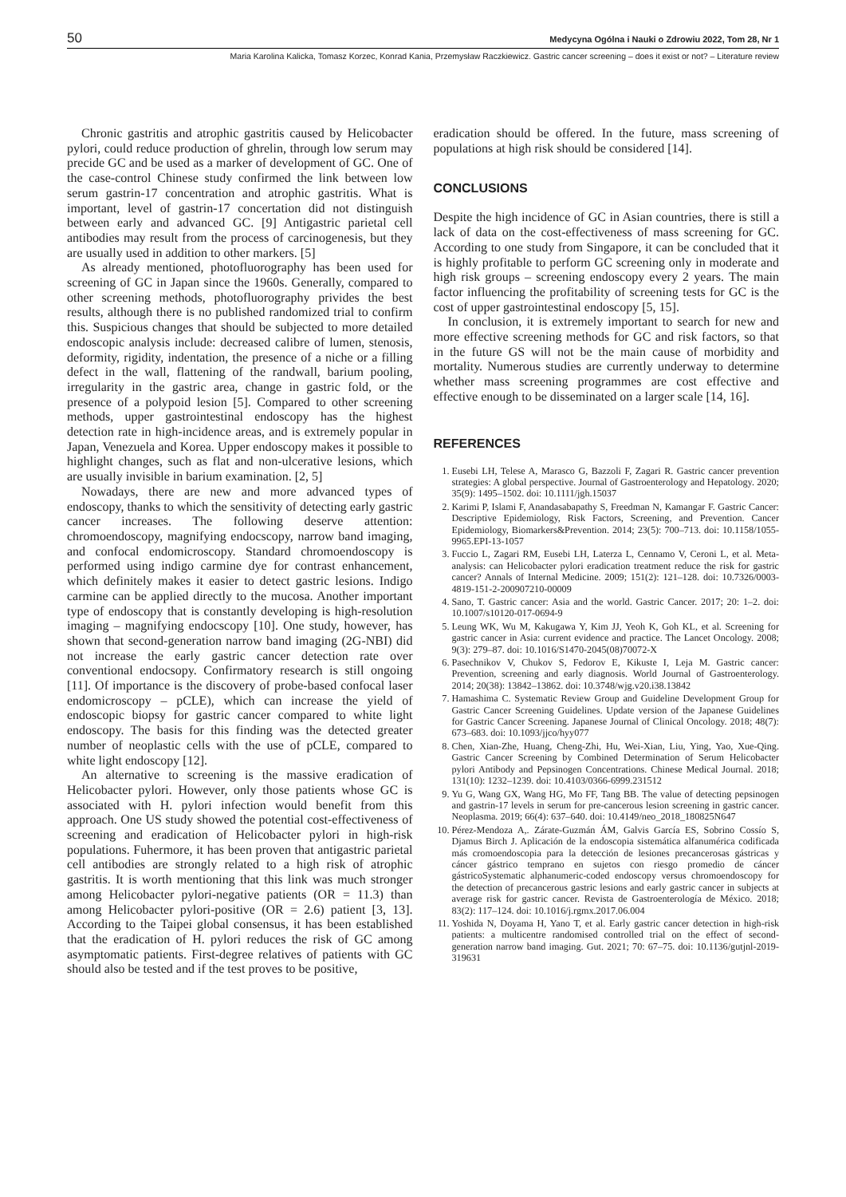50 Medycyna Ogólna i Nauki o Zdrowiu 2022, Tom 28, Nr 1
Maria Karolina Kalicka, Tomasz Korzec, Konrad Kania, Przemysław Raczkiewicz. Gastric cancer screening – does it exist or not? – Literature review
Chronic gastritis and atrophic gastritis caused by Helicobacter pylori, could reduce production of ghrelin, through low serum may precide GC and be used as a marker of development of GC. One of the case-control Chinese study confirmed the link between low serum gastrin-17 concentration and atrophic gastritis. What is important, level of gastrin-17 concertation did not distinguish between early and advanced GC. [9] Antigastric parietal cell antibodies may result from the process of carcinogenesis, but they are usually used in addition to other markers. [5]
As already mentioned, photofluorography has been used for screening of GC in Japan since the 1960s. Generally, compared to other screening methods, photofluorography privides the best results, although there is no published randomized trial to confirm this. Suspicious changes that should be subjected to more detailed endoscopic analysis include: decreased calibre of lumen, stenosis, deformity, rigidity, indentation, the presence of a niche or a filling defect in the wall, flattening of the randwall, barium pooling, irregularity in the gastric area, change in gastric fold, or the presence of a polypoid lesion [5]. Compared to other screening methods, upper gastrointestinal endoscopy has the highest detection rate in high-incidence areas, and is extremely popular in Japan, Venezuela and Korea. Upper endoscopy makes it possible to highlight changes, such as flat and non-ulcerative lesions, which are usually invisible in barium examination. [2, 5]
Nowadays, there are new and more advanced types of endoscopy, thanks to which the sensitivity of detecting early gastric cancer increases. The following deserve attention: chromoendoscopy, magnifying endocscopy, narrow band imaging, and confocal endomicroscopy. Standard chromoendoscopy is performed using indigo carmine dye for contrast enhancement, which definitely makes it easier to detect gastric lesions. Indigo carmine can be applied directly to the mucosa. Another important type of endoscopy that is constantly developing is high-resolution imaging – magnifying endocscopy [10]. One study, however, has shown that second-generation narrow band imaging (2G-NBI) did not increase the early gastric cancer detection rate over conventional endocsopy. Confirmatory research is still ongoing [11]. Of importance is the discovery of probe-based confocal laser endomicroscopy – pCLE), which can increase the yield of endoscopic biopsy for gastric cancer compared to white light endoscopy. The basis for this finding was the detected greater number of neoplastic cells with the use of pCLE, compared to white light endoscopy [12].
An alternative to screening is the massive eradication of Helicobacter pylori. However, only those patients whose GC is associated with H. pylori infection would benefit from this approach. One US study showed the potential cost-effectiveness of screening and eradication of Helicobacter pylori in high-risk populations. Fuhermore, it has been proven that antigastric parietal cell antibodies are strongly related to a high risk of atrophic gastritis. It is worth mentioning that this link was much stronger among Helicobacter pylori-negative patients (OR = 11.3) than among Helicobacter pylori-positive (OR = 2.6) patient [3, 13]. According to the Taipei global consensus, it has been established that the eradication of H. pylori reduces the risk of GC among asymptomatic patients. First-degree relatives of patients with GC should also be tested and if the test proves to be positive,
eradication should be offered. In the future, mass screening of populations at high risk should be considered [14].
CONCLUSIONS
Despite the high incidence of GC in Asian countries, there is still a lack of data on the cost-effectiveness of mass screening for GC. According to one study from Singapore, it can be concluded that it is highly profitable to perform GC screening only in moderate and high risk groups – screening endoscopy every 2 years. The main factor influencing the profitability of screening tests for GC is the cost of upper gastrointestinal endoscopy [5, 15].
In conclusion, it is extremely important to search for new and more effective screening methods for GC and risk factors, so that in the future GS will not be the main cause of morbidity and mortality. Numerous studies are currently underway to determine whether mass screening programmes are cost effective and effective enough to be disseminated on a larger scale [14, 16].
REFERENCES
1. Eusebi LH, Telese A, Marasco G, Bazzoli F, Zagari R. Gastric cancer prevention strategies: A global perspective. Journal of Gastroenterology and Hepatology. 2020; 35(9): 1495–1502. doi: 10.1111/jgh.15037
2. Karimi P, Islami F, Anandasabapathy S, Freedman N, Kamangar F. Gastric Cancer: Descriptive Epidemiology, Risk Factors, Screening, and Prevention. Cancer Epidemiology, Biomarkers&Prevention. 2014; 23(5): 700–713. doi: 10.1158/1055-9965.EPI-13-1057
3. Fuccio L, Zagari RM, Eusebi LH, Laterza L, Cennamo V, Ceroni L, et al. Meta-analysis: can Helicobacter pylori eradication treatment reduce the risk for gastric cancer? Annals of Internal Medicine. 2009; 151(2): 121–128. doi: 10.7326/0003-4819-151-2-200907210-00009
4. Sano, T. Gastric cancer: Asia and the world. Gastric Cancer. 2017; 20: 1–2. doi: 10.1007/s10120-017-0694-9
5. Leung WK, Wu M, Kakugawa Y, Kim JJ, Yeoh K, Goh KL, et al. Screening for gastric cancer in Asia: current evidence and practice. The Lancet Oncology. 2008; 9(3): 279–87. doi: 10.1016/S1470-2045(08)70072-X
6. Pasechnikov V, Chukov S, Fedorov E, Kikuste I, Leja M. Gastric cancer: Prevention, screening and early diagnosis. World Journal of Gastroenterology. 2014; 20(38): 13842–13862. doi: 10.3748/wjg.v20.i38.13842
7. Hamashima C. Systematic Review Group and Guideline Development Group for Gastric Cancer Screening Guidelines. Update version of the Japanese Guidelines for Gastric Cancer Screening. Japanese Journal of Clinical Oncology. 2018; 48(7): 673–683. doi: 10.1093/jjco/hyy077
8. Chen, Xian-Zhe, Huang, Cheng-Zhi, Hu, Wei-Xian, Liu, Ying, Yao, Xue-Qing. Gastric Cancer Screening by Combined Determination of Serum Helicobacter pylori Antibody and Pepsinogen Concentrations. Chinese Medical Journal. 2018; 131(10): 1232–1239. doi: 10.4103/0366-6999.231512
9. Yu G, Wang GX, Wang HG, Mo FF, Tang BB. The value of detecting pepsinogen and gastrin-17 levels in serum for pre-cancerous lesion screening in gastric cancer. Neoplasma. 2019; 66(4): 637–640. doi: 10.4149/neo_2018_180825N647
10. Pérez-Mendoza A,. Zárate-Guzmán ÁM, Galvis García ES, Sobrino Cossío S, Djamus Birch J. Aplicación de la endoscopia sistemática alfanumérica codificada más cromoendoscopia para la detección de lesiones precancerosas gástricas y cáncer gástrico temprano en sujetos con riesgo promedio de cáncer gástricoSystematic alphanumeric-coded endoscopy versus chromoendoscopy for the detection of precancerous gastric lesions and early gastric cancer in subjects at average risk for gastric cancer. Revista de Gastroenterología de México. 2018; 83(2): 117–124. doi: 10.1016/j.rgmx.2017.06.004
11. Yoshida N, Doyama H, Yano T, et al. Early gastric cancer detection in high-risk patients: a multicentre randomised controlled trial on the effect of second-generation narrow band imaging. Gut. 2021; 70: 67–75. doi: 10.1136/gutjnl-2019-319631